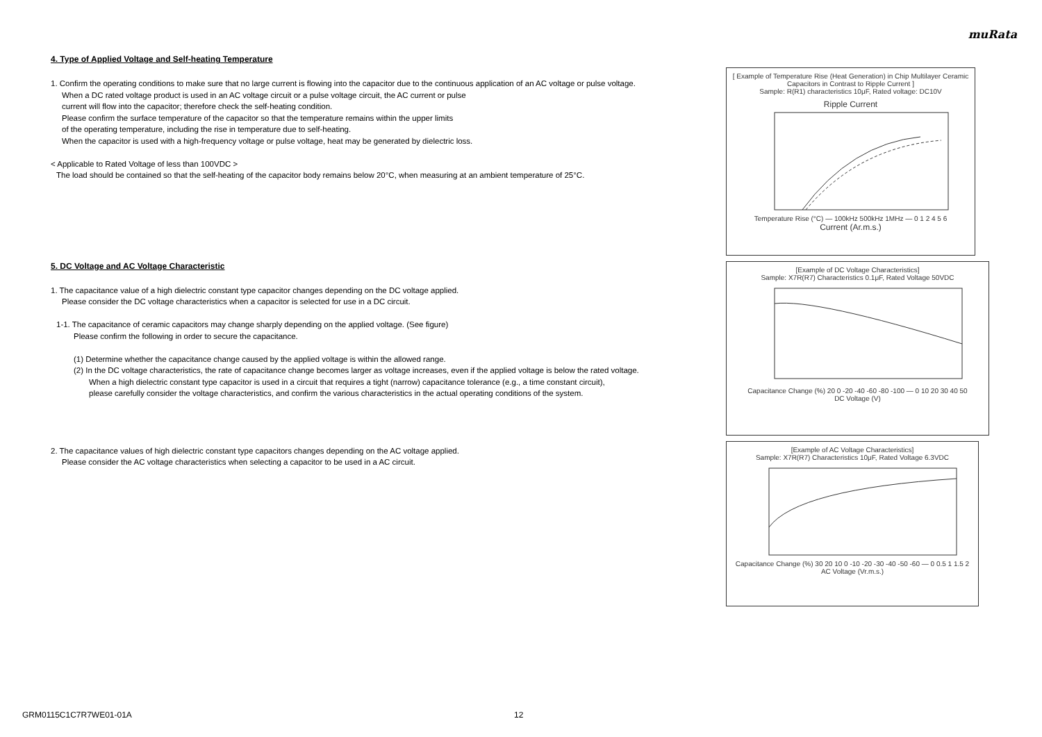muRata
4. Type of Applied Voltage and Self-heating Temperature
1. Confirm the operating conditions to make sure that no large current is flowing into the capacitor due to the continuous application of an AC voltage or pulse voltage.
When a DC rated voltage product is used in an AC voltage circuit or a pulse voltage circuit, the AC current or pulse
current will flow into the capacitor; therefore check the self-heating condition.
Please confirm the surface temperature of the capacitor so that the temperature remains within the upper limits
of the operating temperature, including the rise in temperature due to self-heating.
When the capacitor is used with a high-frequency voltage or pulse voltage, heat may be generated by dielectric loss.
< Applicable to Rated Voltage of less than 100VDC >
The load should be contained so that the self-heating of the capacitor body remains below 20°C, when measuring at an ambient temperature of 25°C.
5. DC Voltage and AC Voltage Characteristic
1. The capacitance value of a high dielectric constant type capacitor changes depending on the DC voltage applied.
Please consider the DC voltage characteristics when a capacitor is selected for use in a DC circuit.
1-1. The capacitance of ceramic capacitors may change sharply depending on the applied voltage. (See figure)
Please confirm the following in order to secure the capacitance.
(1) Determine whether the capacitance change caused by the applied voltage is within the allowed range.
(2) In the DC voltage characteristics, the rate of capacitance change becomes larger as voltage increases, even if the applied voltage is below the rated voltage.
When a high dielectric constant type capacitor is used in a circuit that requires a tight (narrow) capacitance tolerance (e.g., a time constant circuit),
please carefully consider the voltage characteristics, and confirm the various characteristics in the actual operating conditions of the system.
2. The capacitance values of high dielectric constant type capacitors changes depending on the AC voltage applied.
Please consider the AC voltage characteristics when selecting a capacitor to be used in a AC circuit.
[ Example of Temperature Rise (Heat Generation) in Chip Multilayer Ceramic Capacitors in Contrast to Ripple Current ]
Sample: R(R1) characteristics 10μF, Rated voltage: DC10V
Ripple Current
Temperature Rise (°C) — 100kHz 500kHz 1MHz — 0 1 2 4 5 6
Current (Ar.m.s.)
[Example of DC Voltage Characteristics]
Sample: X7R(R7) Characteristics 0.1μF, Rated Voltage 50VDC
Capacitance Change (%) 20 0 -20 -40 -60 -80 -100 — 0 10 20 30 40 50
DC Voltage (V)
[Example of AC Voltage Characteristics]
Sample: X7R(R7) Characteristics 10μF, Rated Voltage 6.3VDC
Capacitance Change (%) 30 20 10 0 -10 -20 -30 -40 -50 -60 — 0 0.5 1 1.5 2
AC Voltage (Vr.m.s.)
GRM0115C1C7R7WE01-01A 12